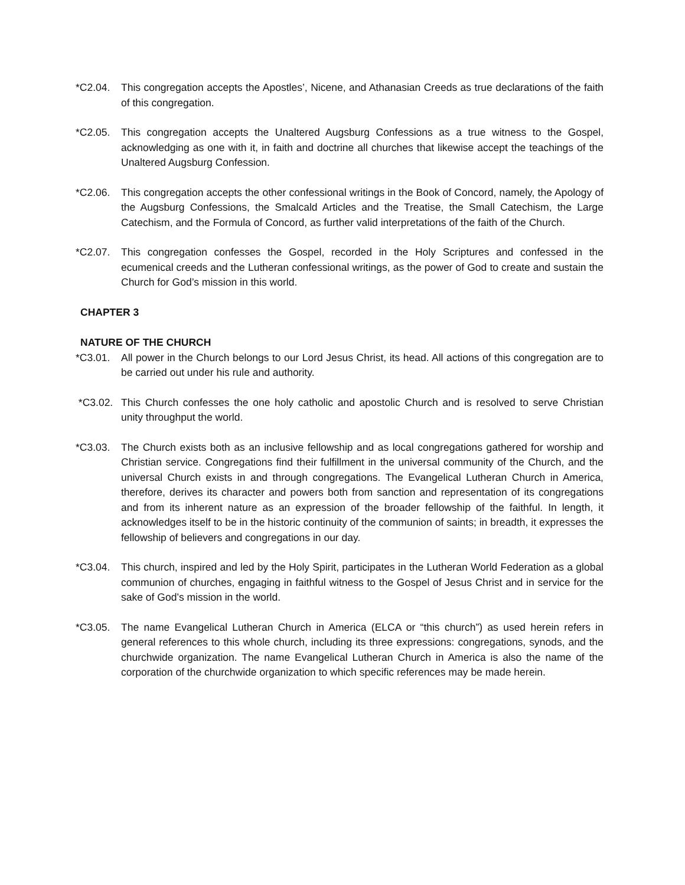*C2.04. This congregation accepts the Apostles’, Nicene, and Athanasian Creeds as true declarations of the faith of this congregation.
*C2.05. This congregation accepts the Unaltered Augsburg Confessions as a true witness to the Gospel, acknowledging as one with it, in faith and doctrine all churches that likewise accept the teachings of the Unaltered Augsburg Confession.
*C2.06. This congregation accepts the other confessional writings in the Book of Concord, namely, the Apology of the Augsburg Confessions, the Smalcald Articles and the Treatise, the Small Catechism, the Large Catechism, and the Formula of Concord, as further valid interpretations of the faith of the Church.
*C2.07. This congregation confesses the Gospel, recorded in the Holy Scriptures and confessed in the ecumenical creeds and the Lutheran confessional writings, as the power of God to create and sustain the Church for God’s mission in this world.
CHAPTER 3
NATURE OF THE CHURCH
*C3.01. All power in the Church belongs to our Lord Jesus Christ, its head. All actions of this congregation are to be carried out under his rule and authority.
*C3.02. This Church confesses the one holy catholic and apostolic Church and is resolved to serve Christian unity throughput the world.
*C3.03. The Church exists both as an inclusive fellowship and as local congregations gathered for worship and Christian service. Congregations find their fulfillment in the universal community of the Church, and the universal Church exists in and through congregations. The Evangelical Lutheran Church in America, therefore, derives its character and powers both from sanction and representation of its congregations and from its inherent nature as an expression of the broader fellowship of the faithful. In length, it acknowledges itself to be in the historic continuity of the communion of saints; in breadth, it expresses the fellowship of believers and congregations in our day.
*C3.04. This church, inspired and led by the Holy Spirit, participates in the Lutheran World Federation as a global communion of churches, engaging in faithful witness to the Gospel of Jesus Christ and in service for the sake of God’s mission in the world.
*C3.05. The name Evangelical Lutheran Church in America (ELCA or “this church”) as used herein refers in general references to this whole church, including its three expressions: congregations, synods, and the churchwide organization. The name Evangelical Lutheran Church in America is also the name of the corporation of the churchwide organization to which specific references may be made herein.